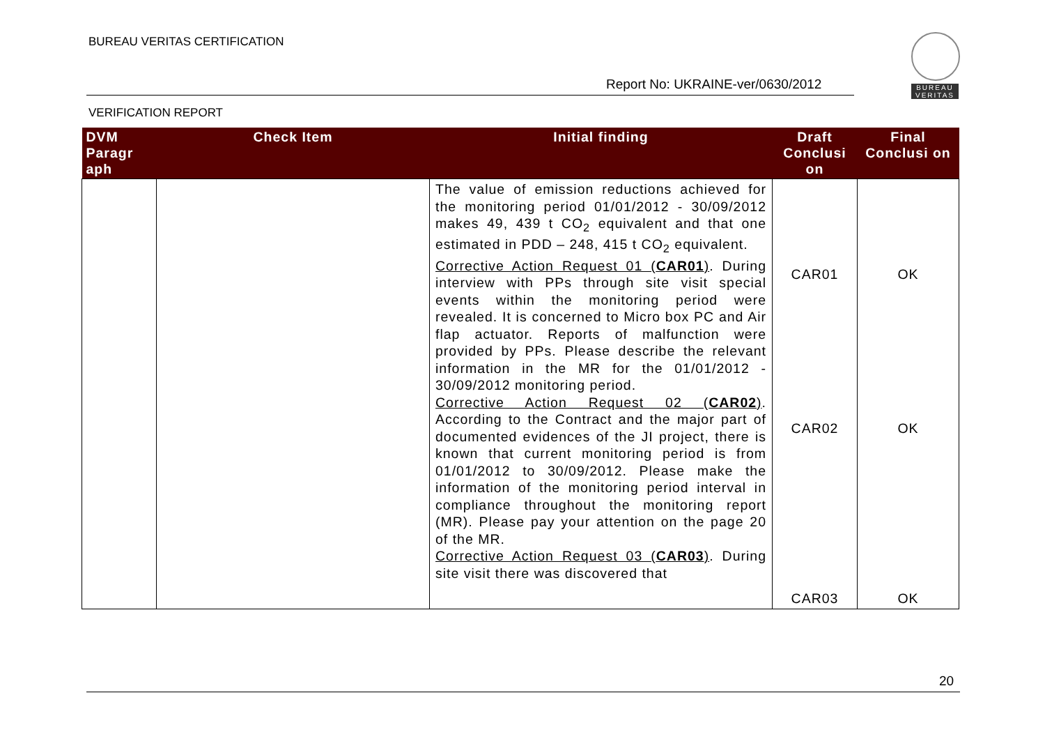BUREAU VERITAS CERTIFICATION
Report No: UKRAINE-ver/0630/2012
VERIFICATION REPORT
BUREAU
VERITAS
| DVM Paragr aph | Check Item | Initial finding | Draft Conclusi on | Final Conclusi on |
| --- | --- | --- | --- | --- |
| | | The value of emission reductions achieved for the monitoring period 01/01/2012 - 30/09/2012 makes 49, 439 t CO<sub>2</sub> equivalent and that one estimated in PDD – 248, 415 t CO<sub>2</sub> equivalent. Corrective Action Request 01 ( CAR01 ) . During interview with PPs through site visit special events within the monitoring period were revealed. It is concerned to Micro box PC and Air flap actuator. Reports of malfunction were provided by PPs. Please describe the relevant information in the MR for the 01/01/2012 - 30/09/2012 monitoring period. Corrective Action Request 02 ( CAR02 ) . According to the Contract and the major part of documented evidences of the JI project, there is known that current monitoring period is from 01/01/2012 to 30/09/2012. Please make the information of the monitoring period interval in compliance throughout the monitoring report (MR). Please pay your attention on the page 20 of the MR. Corrective Action Request 03 ( CAR03 ) . During site visit there was discovered that | CAR01 CAR02 CAR03 | OK OK OK |
20